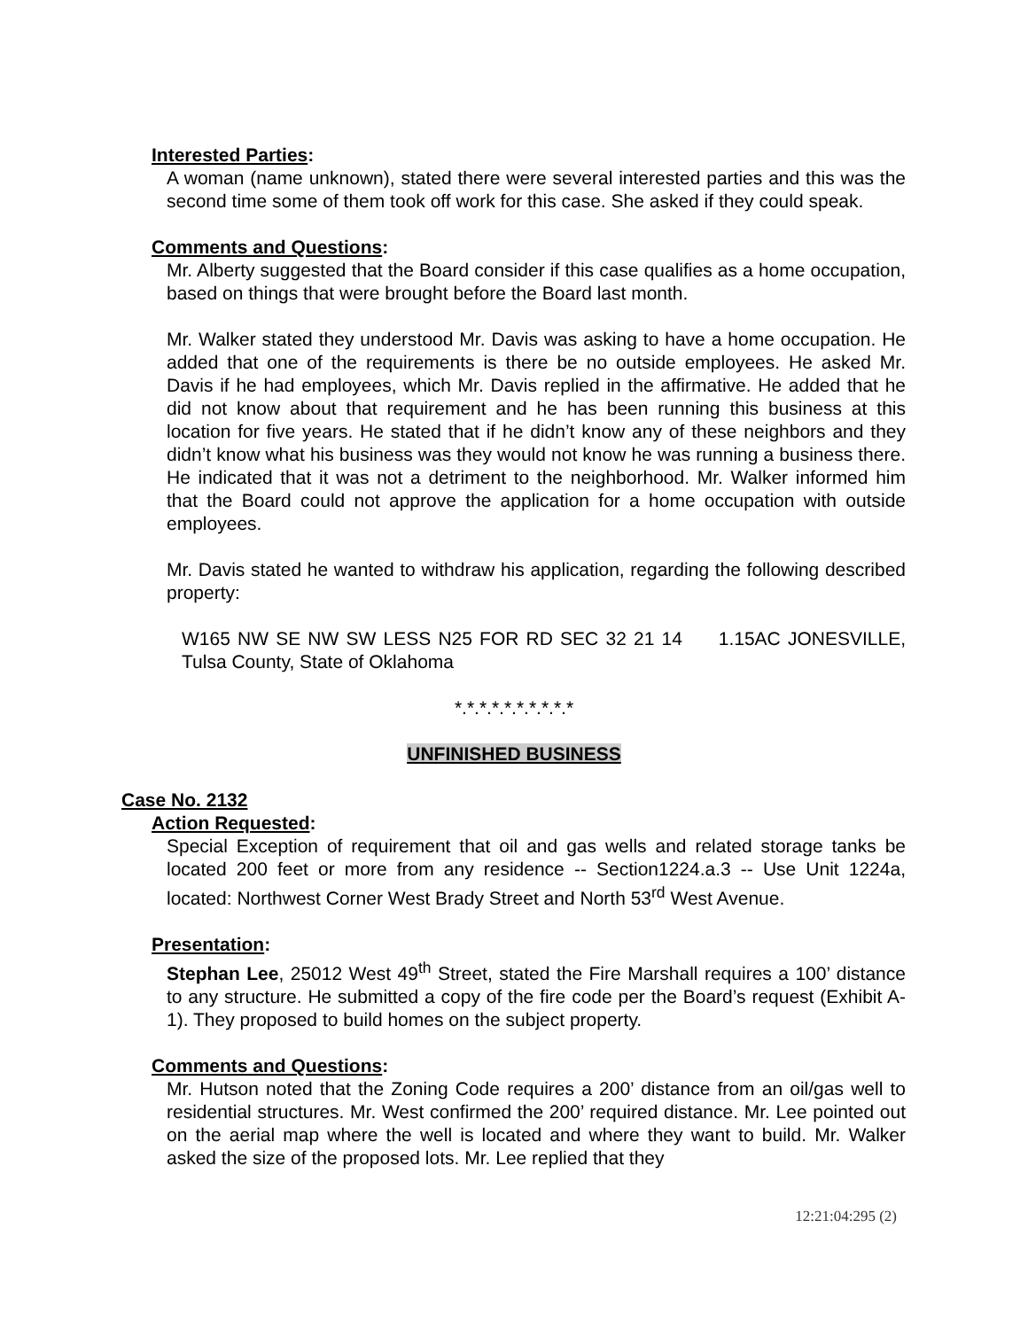Interested Parties:
A woman (name unknown), stated there were several interested parties and this was the second time some of them took off work for this case. She asked if they could speak.
Comments and Questions:
Mr. Alberty suggested that the Board consider if this case qualifies as a home occupation, based on things that were brought before the Board last month.
Mr. Walker stated they understood Mr. Davis was asking to have a home occupation. He added that one of the requirements is there be no outside employees. He asked Mr. Davis if he had employees, which Mr. Davis replied in the affirmative. He added that he did not know about that requirement and he has been running this business at this location for five years. He stated that if he didn’t know any of these neighbors and they didn’t know what his business was they would not know he was running a business there. He indicated that it was not a detriment to the neighborhood. Mr. Walker informed him that the Board could not approve the application for a home occupation with outside employees.
Mr. Davis stated he wanted to withdraw his application, regarding the following described property:
W165 NW SE NW SW LESS N25 FOR RD SEC 32 21 14 1.15AC JONESVILLE, Tulsa County, State of Oklahoma
*.*.*.*.*.*.*.*.*.*
UNFINISHED BUSINESS
Case No. 2132
Action Requested:
Special Exception of requirement that oil and gas wells and related storage tanks be located 200 feet or more from any residence -- Section1224.a.3 -- Use Unit 1224a, located: Northwest Corner West Brady Street and North 53<sup>rd</sup> West Avenue.
Presentation:
Stephan Lee, 25012 West 49<sup>th</sup> Street, stated the Fire Marshall requires a 100’ distance to any structure. He submitted a copy of the fire code per the Board’s request (Exhibit A-1). They proposed to build homes on the subject property.
Comments and Questions:
Mr. Hutson noted that the Zoning Code requires a 200’ distance from an oil/gas well to residential structures. Mr. West confirmed the 200’ required distance. Mr. Lee pointed out on the aerial map where the well is located and where they want to build. Mr. Walker asked the size of the proposed lots. Mr. Lee replied that they
12:21:04:295 (2)